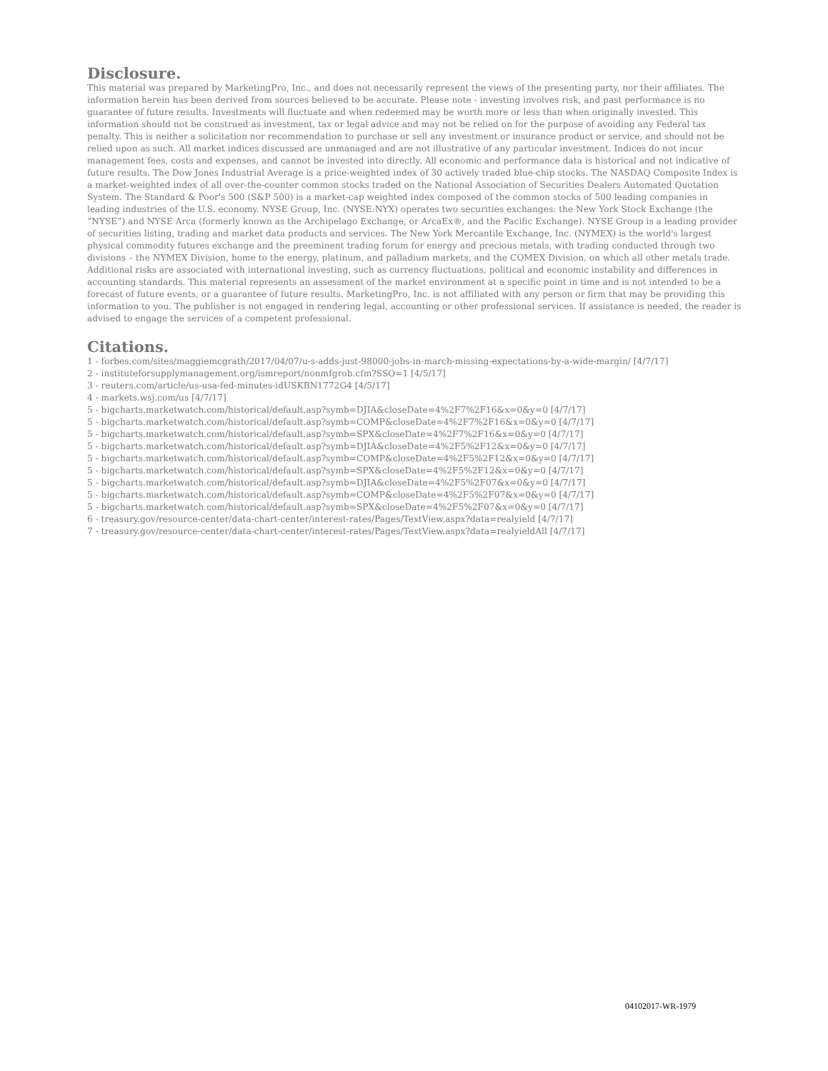Disclosure.
This material was prepared by MarketingPro, Inc., and does not necessarily represent the views of the presenting party, nor their affiliates. The information herein has been derived from sources believed to be accurate. Please note - investing involves risk, and past performance is no guarantee of future results. Investments will fluctuate and when redeemed may be worth more or less than when originally invested. This information should not be construed as investment, tax or legal advice and may not be relied on for the purpose of avoiding any Federal tax penalty. This is neither a solicitation nor recommendation to purchase or sell any investment or insurance product or service, and should not be relied upon as such. All market indices discussed are unmanaged and are not illustrative of any particular investment. Indices do not incur management fees, costs and expenses, and cannot be invested into directly. All economic and performance data is historical and not indicative of future results. The Dow Jones Industrial Average is a price-weighted index of 30 actively traded blue-chip stocks. The NASDAQ Composite Index is a market-weighted index of all over-the-counter common stocks traded on the National Association of Securities Dealers Automated Quotation System. The Standard & Poor's 500 (S&P 500) is a market-cap weighted index composed of the common stocks of 500 leading companies in leading industries of the U.S. economy. NYSE Group, Inc. (NYSE:NYX) operates two securities exchanges: the New York Stock Exchange (the “NYSE”) and NYSE Arca (formerly known as the Archipelago Exchange, or ArcaEx®, and the Pacific Exchange). NYSE Group is a leading provider of securities listing, trading and market data products and services. The New York Mercantile Exchange, Inc. (NYMEX) is the world's largest physical commodity futures exchange and the preeminent trading forum for energy and precious metals, with trading conducted through two divisions – the NYMEX Division, home to the energy, platinum, and palladium markets, and the COMEX Division, on which all other metals trade. Additional risks are associated with international investing, such as currency fluctuations, political and economic instability and differences in accounting standards. This material represents an assessment of the market environment at a specific point in time and is not intended to be a forecast of future events, or a guarantee of future results. MarketingPro, Inc. is not affiliated with any person or firm that may be providing this information to you. The publisher is not engaged in rendering legal, accounting or other professional services. If assistance is needed, the reader is advised to engage the services of a competent professional.
Citations.
1 - forbes.com/sites/maggiemcgrath/2017/04/07/u-s-adds-just-98000-jobs-in-march-missing-expectations-by-a-wide-margin/ [4/7/17]
2 - instituteforsupplymanagement.org/ismreport/nonmfgrob.cfm?SSO=1 [4/5/17]
3 - reuters.com/article/us-usa-fed-minutes-idUSKBN1772G4 [4/5/17]
4 - markets.wsj.com/us [4/7/17]
5 - bigcharts.marketwatch.com/historical/default.asp?symb=DJIA&closeDate=4%2F7%2F16&x=0&y=0 [4/7/17]
5 - bigcharts.marketwatch.com/historical/default.asp?symb=COMP&closeDate=4%2F7%2F16&x=0&y=0 [4/7/17]
5 - bigcharts.marketwatch.com/historical/default.asp?symb=SPX&closeDate=4%2F7%2F16&x=0&y=0 [4/7/17]
5 - bigcharts.marketwatch.com/historical/default.asp?symb=DJIA&closeDate=4%2F5%2F12&x=0&y=0 [4/7/17]
5 - bigcharts.marketwatch.com/historical/default.asp?symb=COMP&closeDate=4%2F5%2F12&x=0&y=0 [4/7/17]
5 - bigcharts.marketwatch.com/historical/default.asp?symb=SPX&closeDate=4%2F5%2F12&x=0&y=0 [4/7/17]
5 - bigcharts.marketwatch.com/historical/default.asp?symb=DJIA&closeDate=4%2F5%2F07&x=0&y=0 [4/7/17]
5 - bigcharts.marketwatch.com/historical/default.asp?symb=COMP&closeDate=4%2F5%2F07&x=0&y=0 [4/7/17]
5 - bigcharts.marketwatch.com/historical/default.asp?symb=SPX&closeDate=4%2F5%2F07&x=0&y=0 [4/7/17]
6 - treasury.gov/resource-center/data-chart-center/interest-rates/Pages/TextView.aspx?data=realyield [4/7/17]
7 - treasury.gov/resource-center/data-chart-center/interest-rates/Pages/TextView.aspx?data=realyieldAll [4/7/17]
04102017-WR-1979